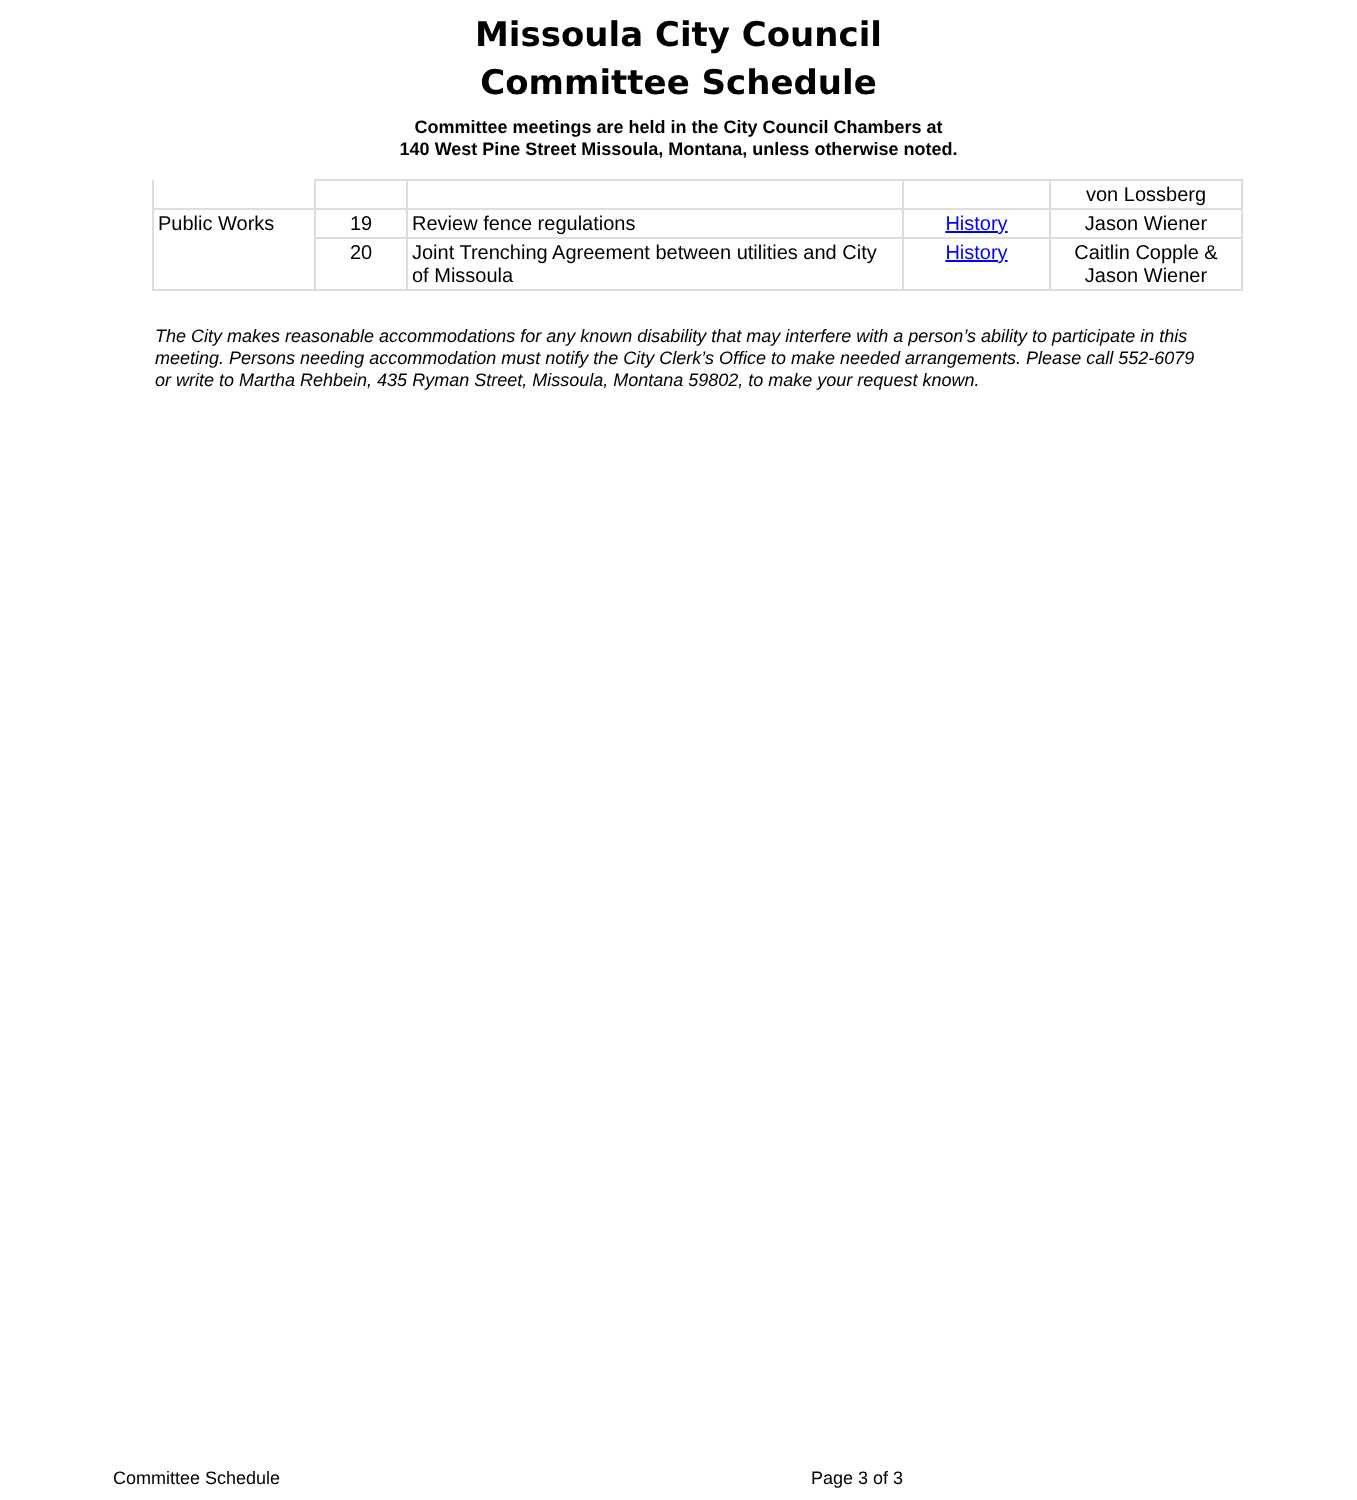Missoula City Council
Committee Schedule
Committee meetings are held in the City Council Chambers at
140 West Pine Street Missoula, Montana, unless otherwise noted.
| | | | | von Lossberg |
| Public Works | 19 | Review fence regulations | History | Jason Wiener |
| | 20 | Joint Trenching Agreement between utilities and City of Missoula | History | Caitlin Copple & Jason Wiener |
The City makes reasonable accommodations for any known disability that may interfere with a person’s ability to participate in this meeting. Persons needing accommodation must notify the City Clerk’s Office to make needed arrangements. Please call 552-6079 or write to Martha Rehbein, 435 Ryman Street, Missoula, Montana 59802, to make your request known.
Committee Schedule Page 3 of 3